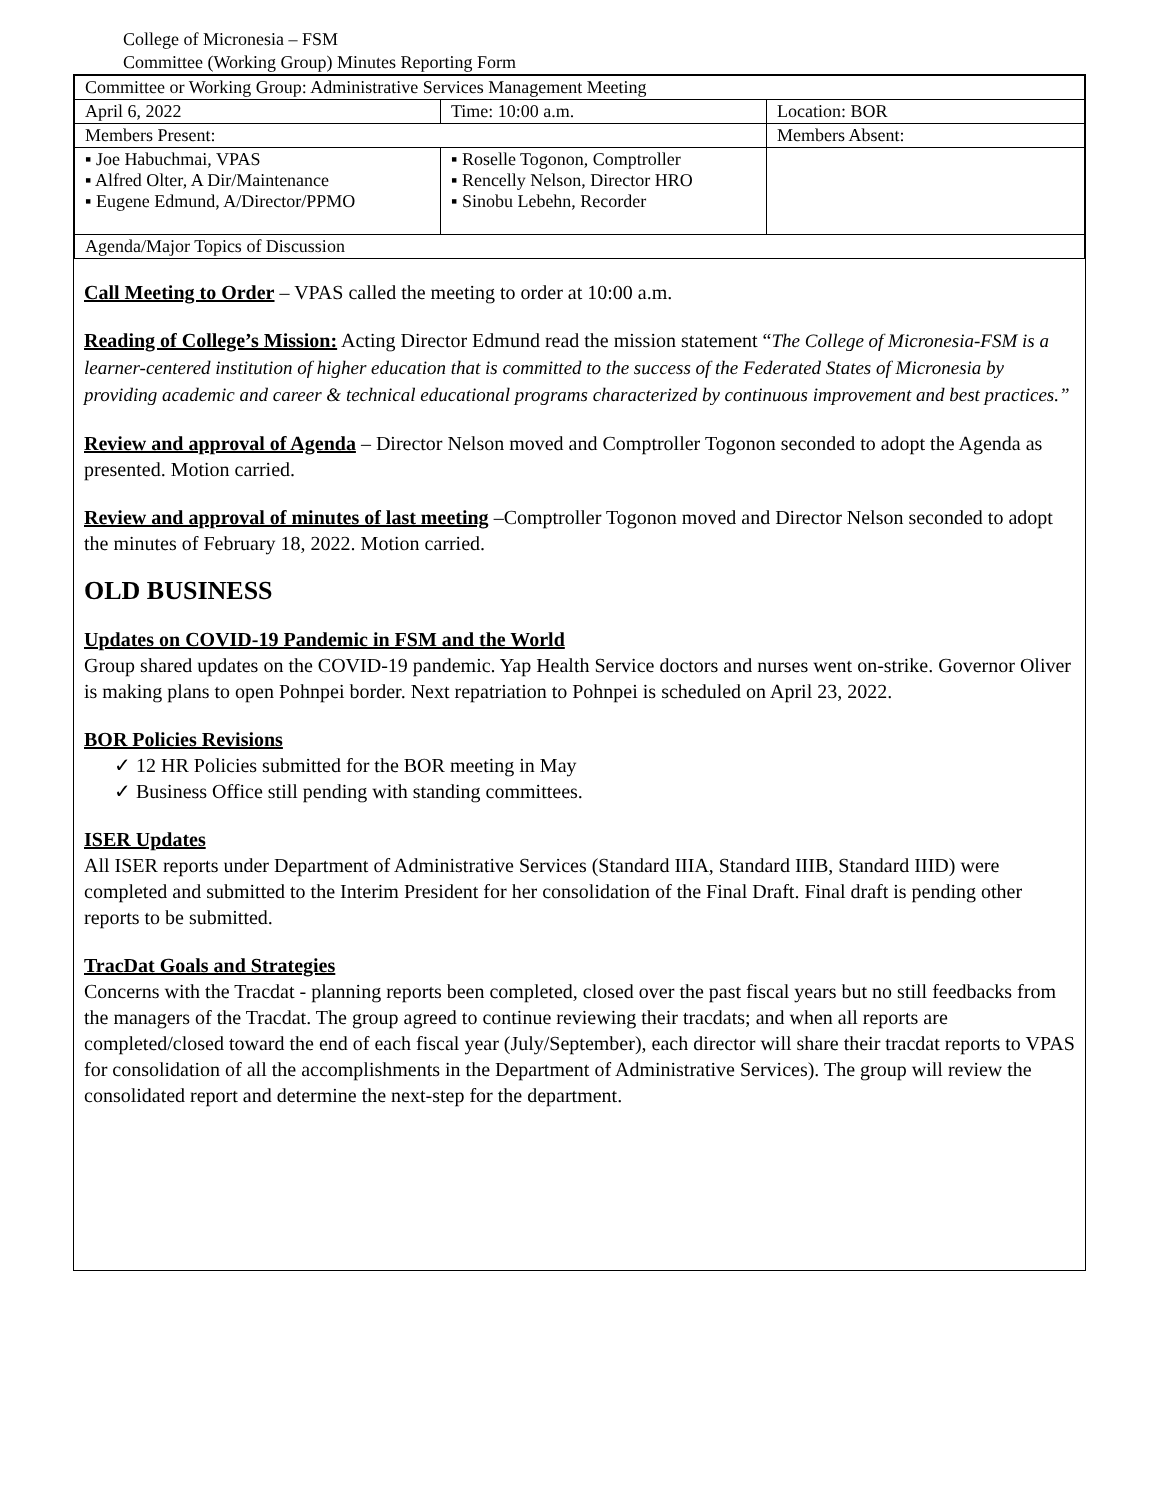College of Micronesia – FSM
Committee (Working Group) Minutes Reporting Form
| Committee or Working Group: Administrative Services Management Meeting | | |
| April 6, 2022 | Time: 10:00 a.m. | Location: BOR |
| Members Present: | | Members Absent: |
| ▪ Joe Habuchmai, VPAS ▪ Alfred Olter, A Dir/Maintenance ▪ Eugene Edmund, A/Director/PPMO | ▪ Roselle Togonon, Comptroller ▪ Rencelly Nelson, Director HRO ▪ Sinobu Lebehn, Recorder | |
| Agenda/Major Topics of Discussion | | |
Call Meeting to Order – VPAS called the meeting to order at 10:00 a.m.
Reading of College’s Mission: Acting Director Edmund read the mission statement “The College of Micronesia-FSM is a learner-centered institution of higher education that is committed to the success of the Federated States of Micronesia by providing academic and career & technical educational programs characterized by continuous improvement and best practices.”
Review and approval of Agenda – Director Nelson moved and Comptroller Togonon seconded to adopt the Agenda as presented. Motion carried.
Review and approval of minutes of last meeting –Comptroller Togonon moved and Director Nelson seconded to adopt the minutes of February 18, 2022. Motion carried.
OLD BUSINESS
Updates on COVID-19 Pandemic in FSM and the World
Group shared updates on the COVID-19 pandemic. Yap Health Service doctors and nurses went on-strike. Governor Oliver is making plans to open Pohnpei border. Next repatriation to Pohnpei is scheduled on April 23, 2022.
BOR Policies Revisions
✓ 12 HR Policies submitted for the BOR meeting in May
✓ Business Office still pending with standing committees.
ISER Updates
All ISER reports under Department of Administrative Services (Standard IIIA, Standard IIIB, Standard IIID) were completed and submitted to the Interim President for her consolidation of the Final Draft. Final draft is pending other reports to be submitted.
TracDat Goals and Strategies
Concerns with the Tracdat - planning reports been completed, closed over the past fiscal years but no still feedbacks from the managers of the Tracdat. The group agreed to continue reviewing their tracdats; and when all reports are completed/closed toward the end of each fiscal year (July/September), each director will share their tracdat reports to VPAS for consolidation of all the accomplishments in the Department of Administrative Services). The group will review the consolidated report and determine the next-step for the department.